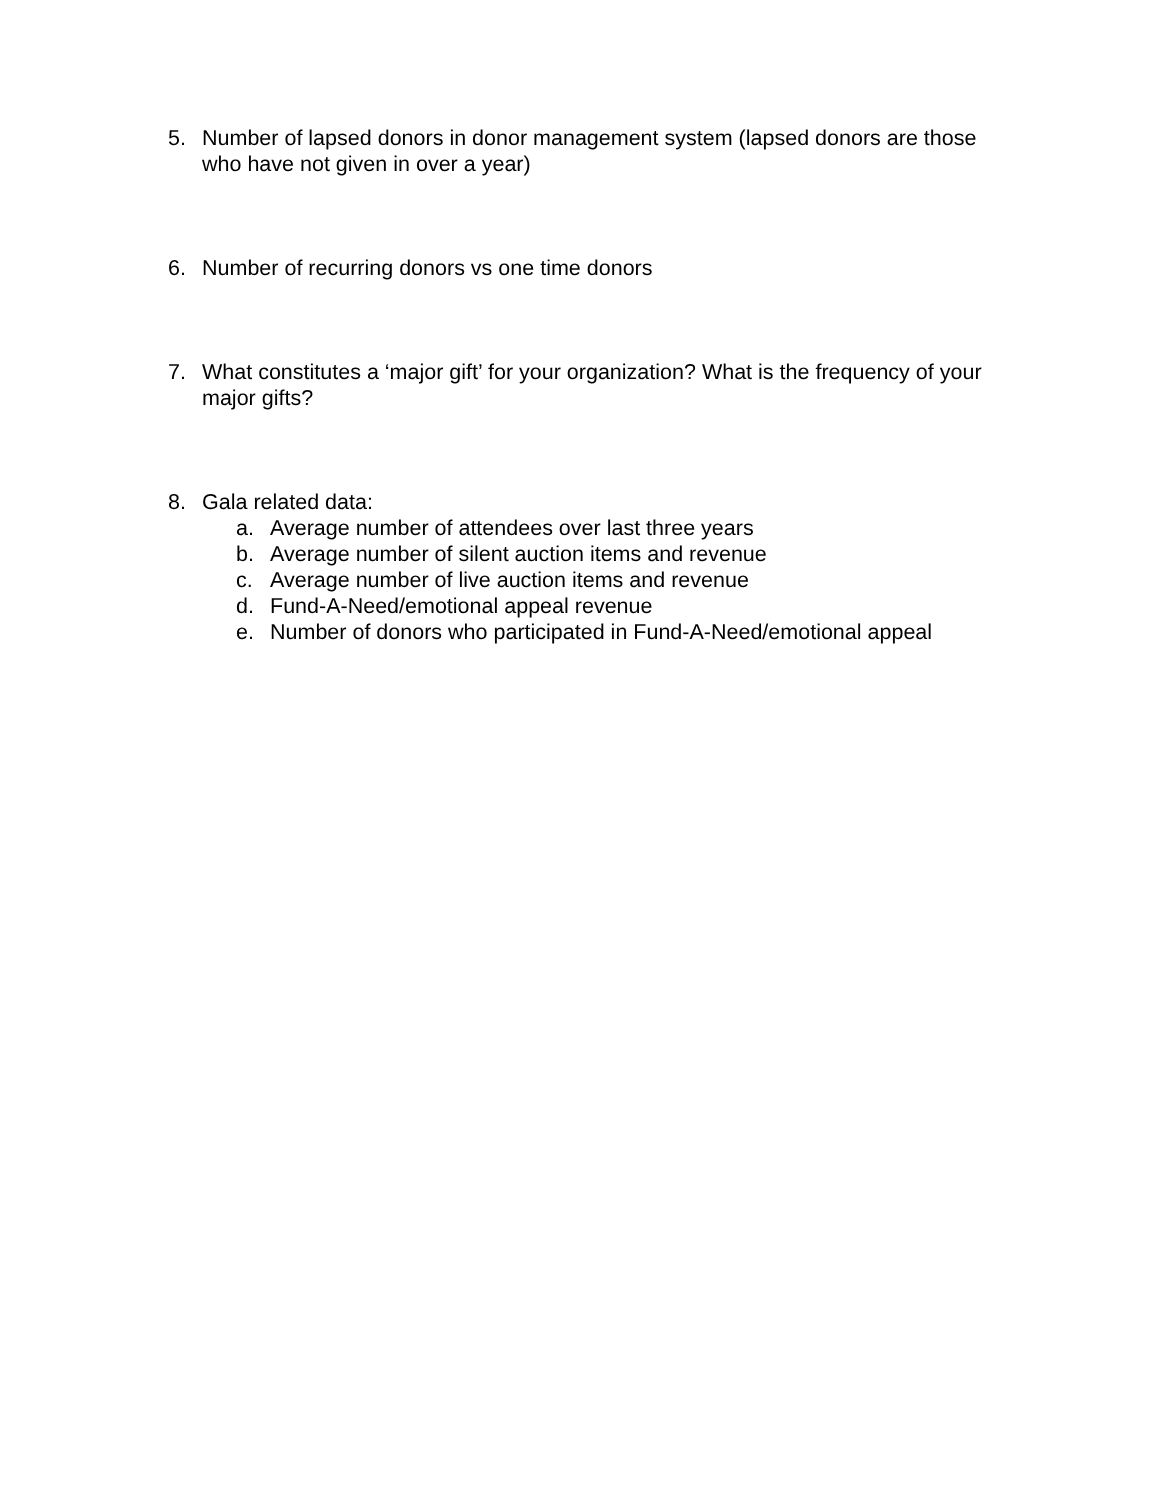5. Number of lapsed donors in donor management system (lapsed donors are those who have not given in over a year)
6. Number of recurring donors vs one time donors
7. What constitutes a ‘major gift’ for your organization? What is the frequency of your major gifts?
8. Gala related data:
a. Average number of attendees over last three years
b. Average number of silent auction items and revenue
c. Average number of live auction items and revenue
d. Fund-A-Need/emotional appeal revenue
e. Number of donors who participated in Fund-A-Need/emotional appeal